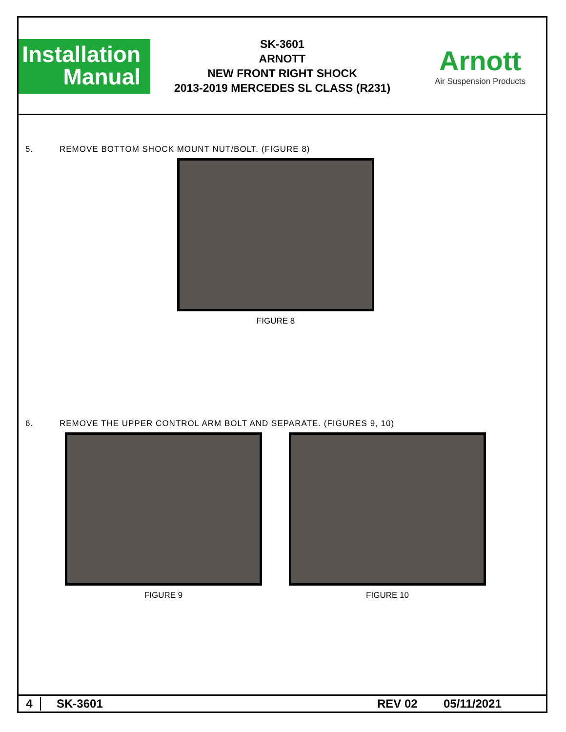Installation
Manual
SK-3601
ARNOTT
NEW FRONT RIGHT SHOCK
2013-2019 MERCEDES SL CLASS (R231)
Arnott
Air Suspension Products
5. REMOVE BOTTOM SHOCK MOUNT NUT/BOLT. (FIGURE 8)
FIGURE 8
6. REMOVE THE UPPER CONTROL ARM BOLT AND SEPARATE. (FIGURES 9, 10)
FIGURE 9 FIGURE 10
4 SK-3601 REV 02 05/11/2021